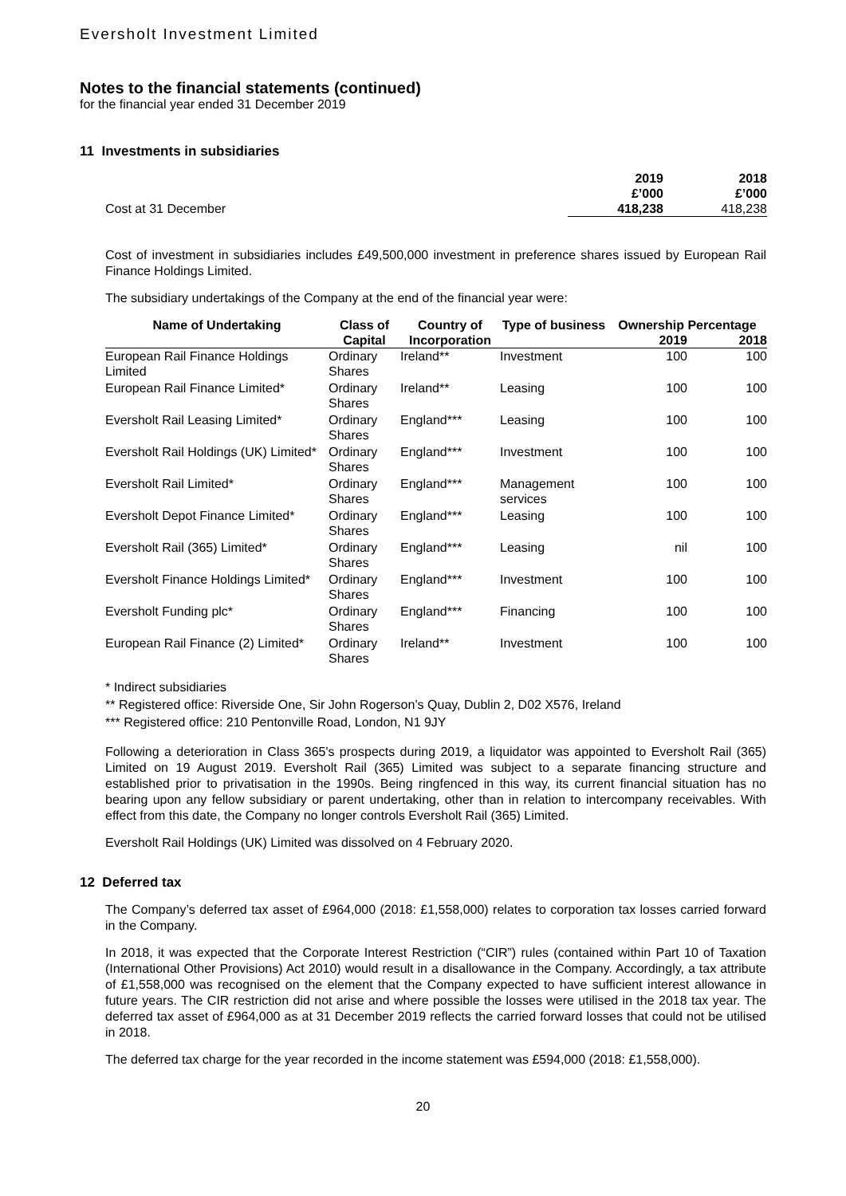Eversholt Investment Limited
Notes to the financial statements (continued)
for the financial year ended 31 December 2019
11 Investments in subsidiaries
| | 2019 £’000 | 2018 £’000 |
| Cost at 31 December | 418,238 | 418,238 |
Cost of investment in subsidiaries includes £49,500,000 investment in preference shares issued by European Rail Finance Holdings Limited.
The subsidiary undertakings of the Company at the end of the financial year were:
| Name of Undertaking | Class of Capital | Country of Incorporation | Type of business | Ownership Percentage | |
| --- | --- | --- | --- | --- | --- |
| | | | | 2019 | 2018 |
| European Rail Finance Holdings Limited | Ordinary Shares | Ireland** | Investment | 100 | 100 |
| European Rail Finance Limited* | Ordinary Shares | Ireland** | Leasing | 100 | 100 |
| Eversholt Rail Leasing Limited* | Ordinary Shares | England*** | Leasing | 100 | 100 |
| Eversholt Rail Holdings (UK) Limited* | Ordinary Shares | England*** | Investment | 100 | 100 |
| Eversholt Rail Limited* | Ordinary Shares | England*** | Management services | 100 | 100 |
| Eversholt Depot Finance Limited* | Ordinary Shares | England*** | Leasing | 100 | 100 |
| Eversholt Rail (365) Limited* | Ordinary Shares | England*** | Leasing | nil | 100 |
| Eversholt Finance Holdings Limited* | Ordinary Shares | England*** | Investment | 100 | 100 |
| Eversholt Funding plc* | Ordinary Shares | England*** | Financing | 100 | 100 |
| European Rail Finance (2) Limited* | Ordinary Shares | Ireland** | Investment | 100 | 100 |
* Indirect subsidiaries
** Registered office: Riverside One, Sir John Rogerson’s Quay, Dublin 2, D02 X576, Ireland
*** Registered office: 210 Pentonville Road, London, N1 9JY
Following a deterioration in Class 365's prospects during 2019, a liquidator was appointed to Eversholt Rail (365) Limited on 19 August 2019. Eversholt Rail (365) Limited was subject to a separate financing structure and established prior to privatisation in the 1990s. Being ringfenced in this way, its current financial situation has no bearing upon any fellow subsidiary or parent undertaking, other than in relation to intercompany receivables. With effect from this date, the Company no longer controls Eversholt Rail (365) Limited.
Eversholt Rail Holdings (UK) Limited was dissolved on 4 February 2020.
12 Deferred tax
The Company’s deferred tax asset of £964,000 (2018: £1,558,000) relates to corporation tax losses carried forward in the Company.
In 2018, it was expected that the Corporate Interest Restriction (“CIR”) rules (contained within Part 10 of Taxation (International Other Provisions) Act 2010) would result in a disallowance in the Company. Accordingly, a tax attribute of £1,558,000 was recognised on the element that the Company expected to have sufficient interest allowance in future years. The CIR restriction did not arise and where possible the losses were utilised in the 2018 tax year. The deferred tax asset of £964,000 as at 31 December 2019 reflects the carried forward losses that could not be utilised in 2018.
The deferred tax charge for the year recorded in the income statement was £594,000 (2018: £1,558,000).
20